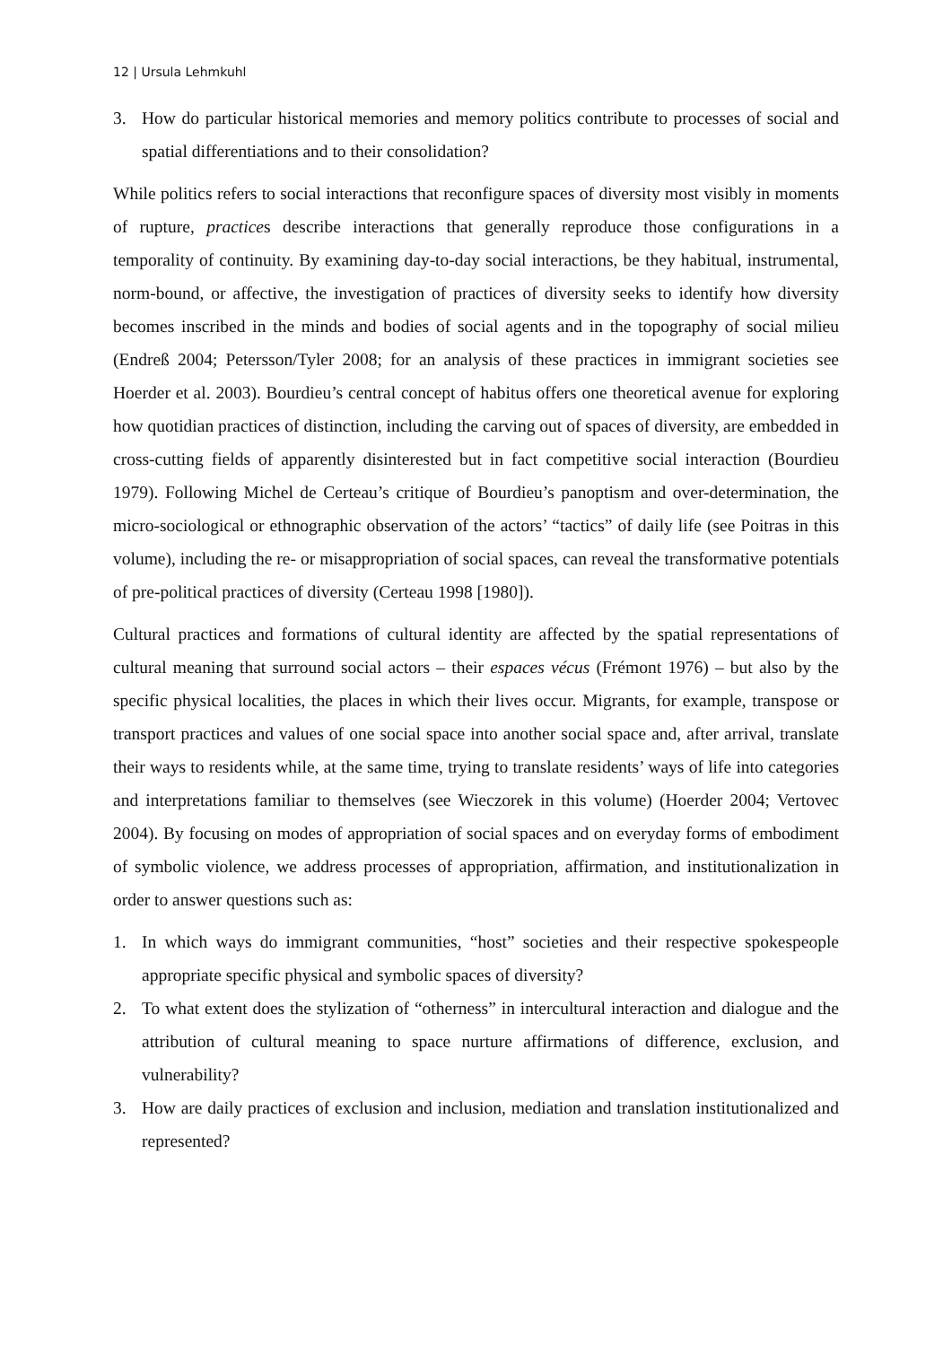12 | Ursula Lehmkuhl
3. How do particular historical memories and memory politics contribute to processes of social and spatial differentiations and to their consolidation?
While politics refers to social interactions that reconfigure spaces of diversity most visibly in moments of rupture, practices describe interactions that generally reproduce those configurations in a temporality of continuity. By examining day-to-day social interactions, be they habitual, instrumental, norm-bound, or affective, the investigation of practices of diversity seeks to identify how diversity becomes inscribed in the minds and bodies of social agents and in the topography of social milieu (Endreß 2004; Petersson/Tyler 2008; for an analysis of these practices in immigrant societies see Hoerder et al. 2003). Bourdieu’s central concept of habitus offers one theoretical avenue for exploring how quotidian practices of distinction, including the carving out of spaces of diversity, are embedded in cross-cutting fields of apparently disinterested but in fact competitive social interaction (Bourdieu 1979). Following Michel de Certeau’s critique of Bourdieu’s panoptism and over-determination, the micro-sociological or ethnographic observation of the actors’ “tactics” of daily life (see Poitras in this volume), including the re- or misappropriation of social spaces, can reveal the transformative potentials of pre-political practices of diversity (Certeau 1998 [1980]).
Cultural practices and formations of cultural identity are affected by the spatial representations of cultural meaning that surround social actors – their espaces vécus (Frémont 1976) – but also by the specific physical localities, the places in which their lives occur. Migrants, for example, transpose or transport practices and values of one social space into another social space and, after arrival, translate their ways to residents while, at the same time, trying to translate residents’ ways of life into categories and interpretations familiar to themselves (see Wieczorek in this volume) (Hoerder 2004; Vertovec 2004). By focusing on modes of appropriation of social spaces and on everyday forms of embodiment of symbolic violence, we address processes of appropriation, affirmation, and institutionalization in order to answer questions such as:
1. In which ways do immigrant communities, “host” societies and their respective spokespeople appropriate specific physical and symbolic spaces of diversity?
2. To what extent does the stylization of “otherness” in intercultural interaction and dialogue and the attribution of cultural meaning to space nurture affirmations of difference, exclusion, and vulnerability?
3. How are daily practices of exclusion and inclusion, mediation and translation institutionalized and represented?